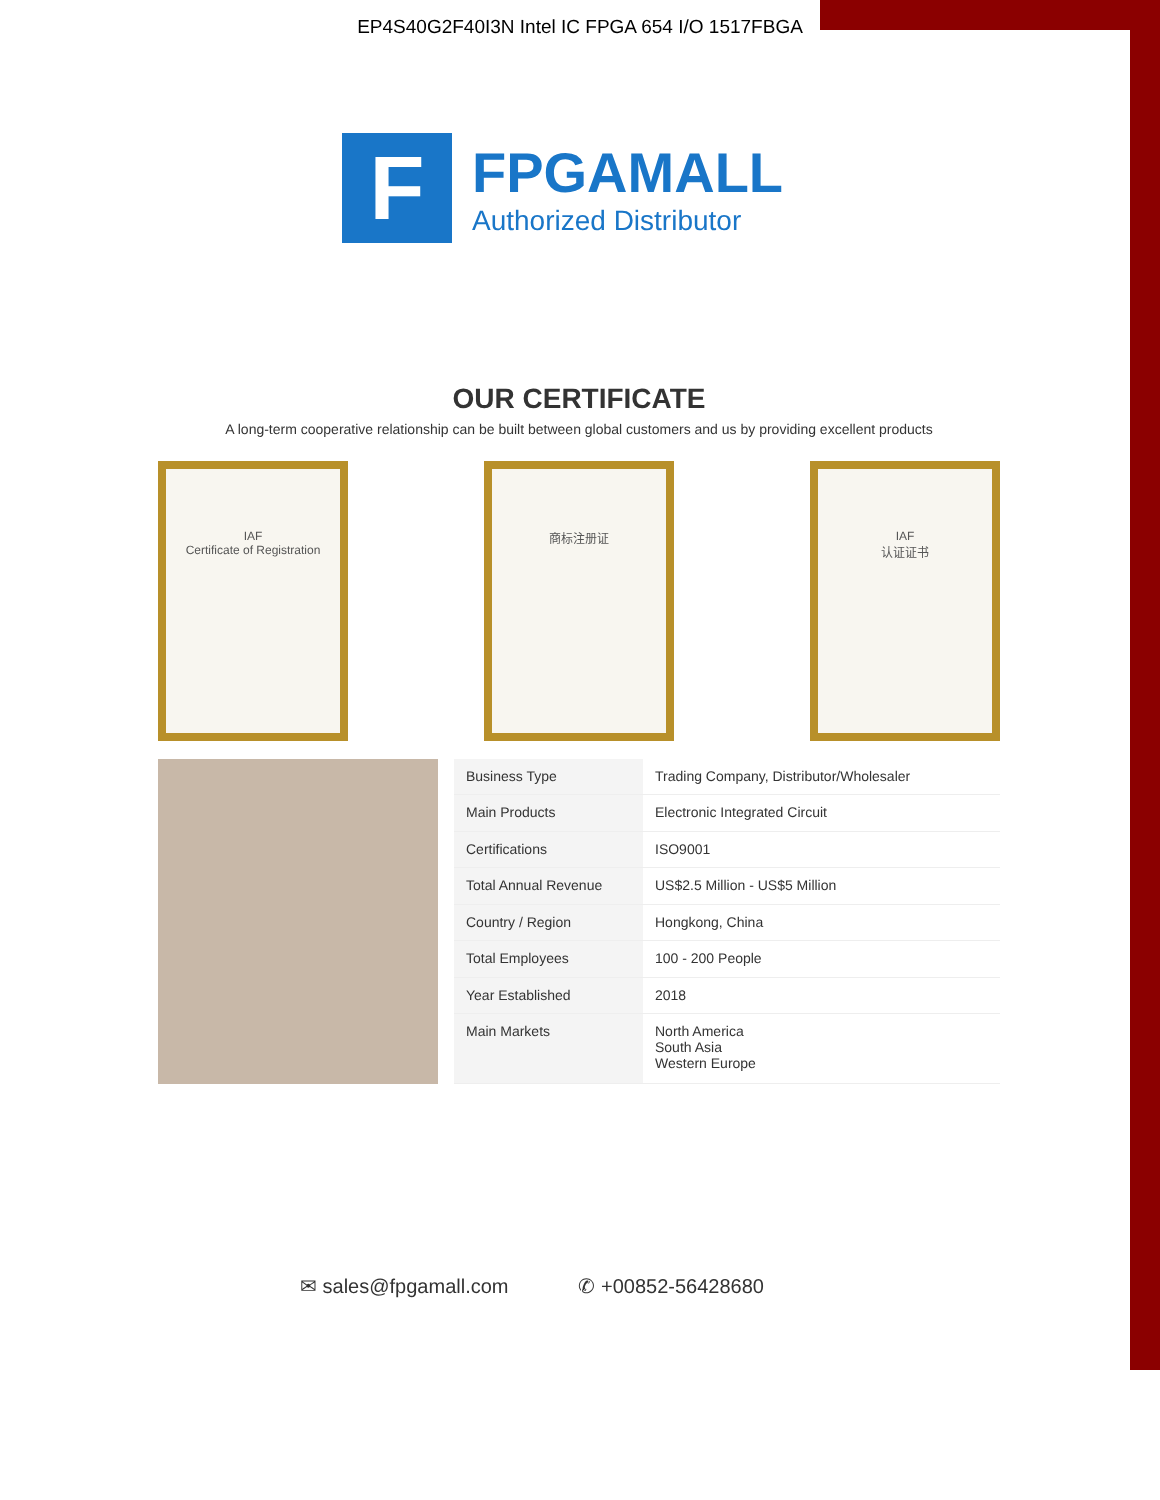EP4S40G2F40I3N Intel IC FPGA 654 I/O 1517FBGA
F
FPGAMALL
Authorized Distributor
OUR CERTIFICATE
A long-term cooperative relationship can be built between global customers and us by providing excellent products
IAF
Certificate of Registration
商标注册证 IAF
认证证书
| Business Type | Trading Company, Distributor/Wholesaler |
| Main Products | Electronic Integrated Circuit |
| Certifications | ISO9001 |
| Total Annual Revenue | US$2.5 Million - US$5 Million |
| Country / Region | Hongkong, China |
| Total Employees | 100 - 200 People |
| Year Established | 2018 |
| Main Markets | North America South Asia Western Europe |
✉ sales@fpgamall.com ✆ +00852-56428680